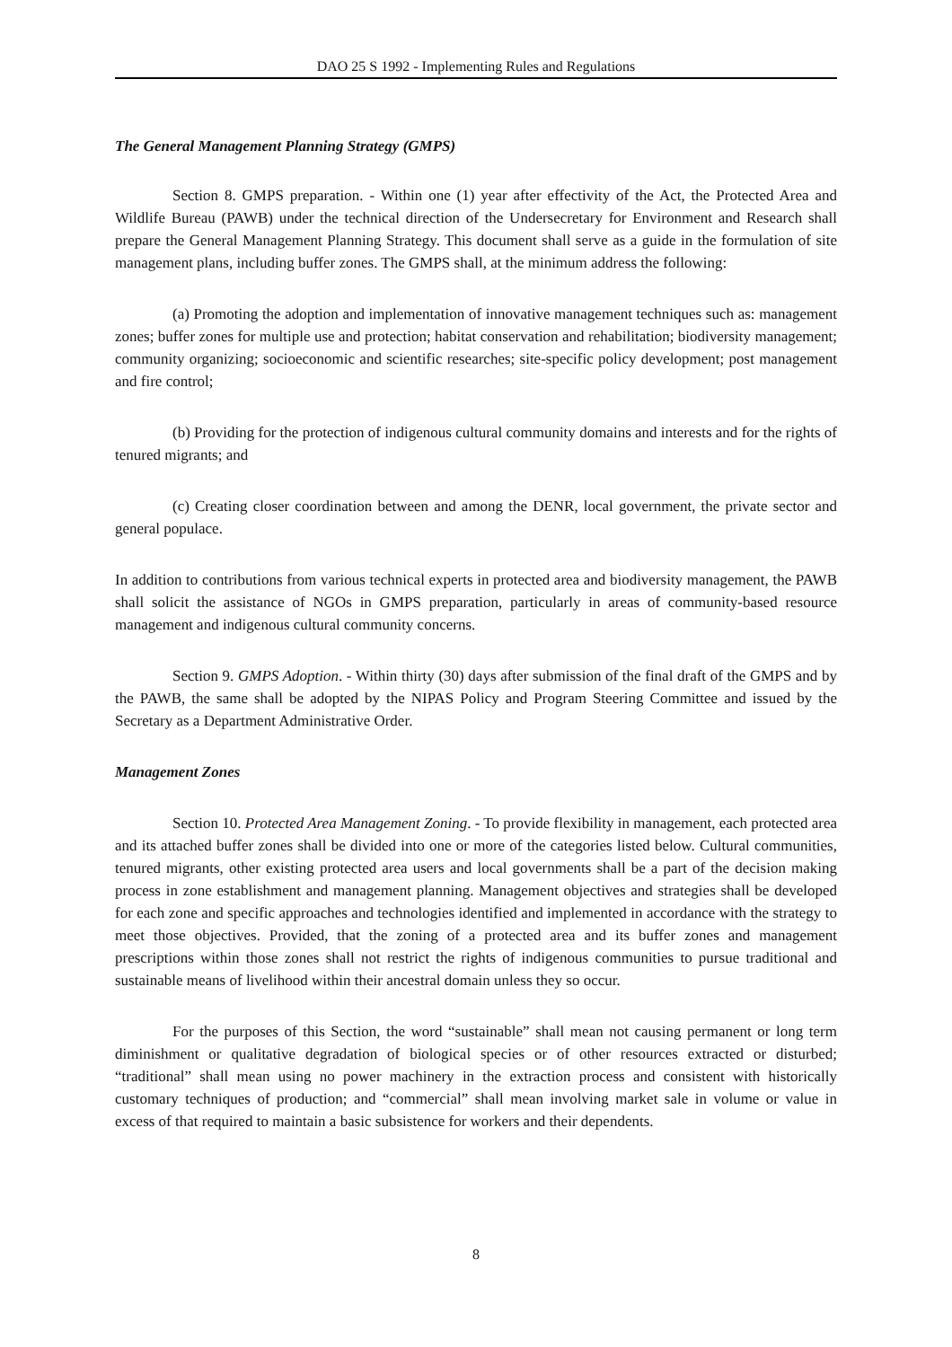DAO 25 S 1992 - Implementing Rules and Regulations
The General Management Planning Strategy (GMPS)
Section 8. GMPS preparation. - Within one (1) year after effectivity of the Act, the Protected Area and Wildlife Bureau (PAWB) under the technical direction of the Undersecretary for Environment and Research shall prepare the General Management Planning Strategy. This document shall serve as a guide in the formulation of site management plans, including buffer zones. The GMPS shall, at the minimum address the following:
(a) Promoting the adoption and implementation of innovative management techniques such as: management zones; buffer zones for multiple use and protection; habitat conservation and rehabilitation; biodiversity management; community organizing; socioeconomic and scientific researches; site-specific policy development; post management and fire control;
(b) Providing for the protection of indigenous cultural community domains and interests and for the rights of tenured migrants; and
(c) Creating closer coordination between and among the DENR, local government, the private sector and general populace.
In addition to contributions from various technical experts in protected area and biodiversity management, the PAWB shall solicit the assistance of NGOs in GMPS preparation, particularly in areas of community-based resource management and indigenous cultural community concerns.
Section 9. GMPS Adoption. - Within thirty (30) days after submission of the final draft of the GMPS and by the PAWB, the same shall be adopted by the NIPAS Policy and Program Steering Committee and issued by the Secretary as a Department Administrative Order.
Management Zones
Section 10. Protected Area Management Zoning. - To provide flexibility in management, each protected area and its attached buffer zones shall be divided into one or more of the categories listed below. Cultural communities, tenured migrants, other existing protected area users and local governments shall be a part of the decision making process in zone establishment and management planning. Management objectives and strategies shall be developed for each zone and specific approaches and technologies identified and implemented in accordance with the strategy to meet those objectives. Provided, that the zoning of a protected area and its buffer zones and management prescriptions within those zones shall not restrict the rights of indigenous communities to pursue traditional and sustainable means of livelihood within their ancestral domain unless they so occur.
For the purposes of this Section, the word “sustainable” shall mean not causing permanent or long term diminishment or qualitative degradation of biological species or of other resources extracted or disturbed; “traditional” shall mean using no power machinery in the extraction process and consistent with historically customary techniques of production; and “commercial” shall mean involving market sale in volume or value in excess of that required to maintain a basic subsistence for workers and their dependents.
8